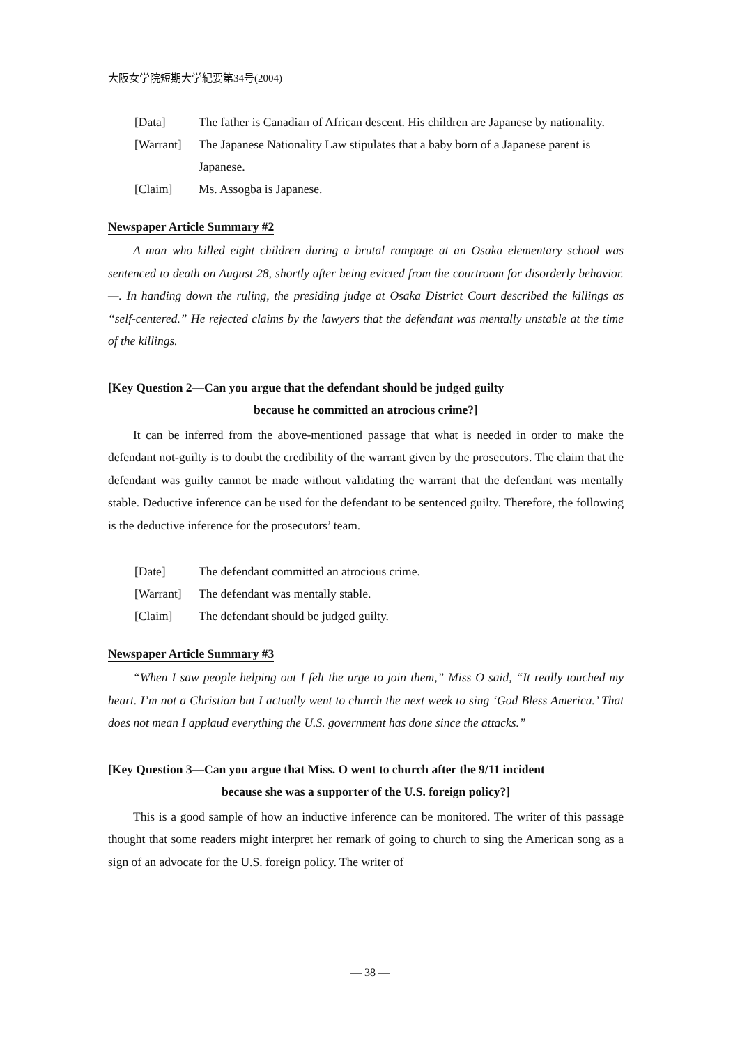大阪女学院短期大学紀要第34号(2004)
[Data] The father is Canadian of African descent. His children are Japanese by nationality.
[Warrant]
The Japanese Nationality Law stipulates that a baby born of a Japanese parent is Japanese.
[Claim] Ms. Assogba is Japanese.
Newspaper Article Summary #2
A man who killed eight children during a brutal rampage at an Osaka elementary school was sentenced to death on August 28, shortly after being evicted from the courtroom for disorderly behavior. —. In handing down the ruling, the presiding judge at Osaka District Court described the killings as “self-centered.” He rejected claims by the lawyers that the defendant was mentally unstable at the time of the killings.
[Key Question 2—Can you argue that the defendant should be judged guilty
because he committed an atrocious crime?]
It can be inferred from the above-mentioned passage that what is needed in order to make the defendant not-guilty is to doubt the credibility of the warrant given by the prosecutors. The claim that the defendant was guilty cannot be made without validating the warrant that the defendant was mentally stable. Deductive inference can be used for the defendant to be sentenced guilty. Therefore, the following is the deductive inference for the prosecutors’ team.
[Date] The defendant committed an atrocious crime.
[Warrant]
The defendant was mentally stable.
[Claim] The defendant should be judged guilty.
Newspaper Article Summary #3
“When I saw people helping out I felt the urge to join them,” Miss O said, “It really touched my heart. I’m not a Christian but I actually went to church the next week to sing ‘God Bless America.’ That does not mean I applaud everything the U.S. government has done since the attacks.”
[Key Question 3—Can you argue that Miss. O went to church after the 9/11 incident
because she was a supporter of the U.S. foreign policy?]
This is a good sample of how an inductive inference can be monitored. The writer of this passage thought that some readers might interpret her remark of going to church to sing the American song as a sign of an advocate for the U.S. foreign policy. The writer of
— 38 —